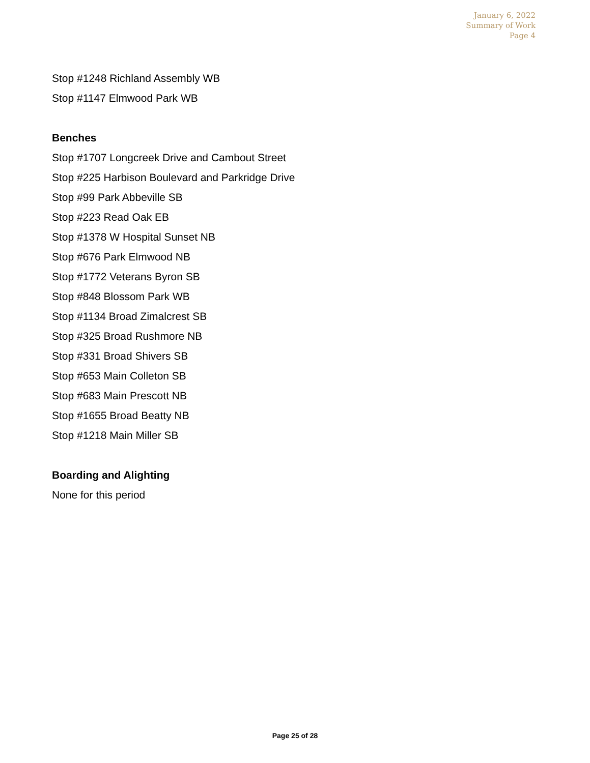January 6, 2022
Summary of Work
Page 4
Stop #1248 Richland Assembly WB
Stop #1147 Elmwood Park WB
Benches
Stop #1707 Longcreek Drive and Cambout Street
Stop #225 Harbison Boulevard and Parkridge Drive
Stop #99 Park Abbeville SB
Stop #223 Read Oak EB
Stop #1378 W Hospital Sunset NB
Stop #676 Park Elmwood NB
Stop #1772 Veterans Byron SB
Stop #848 Blossom Park WB
Stop #1134 Broad Zimalcrest SB
Stop #325 Broad Rushmore NB
Stop #331 Broad Shivers SB
Stop #653 Main Colleton SB
Stop #683 Main Prescott NB
Stop #1655 Broad Beatty NB
Stop #1218 Main Miller SB
Boarding and Alighting
None for this period
Page 25 of 28